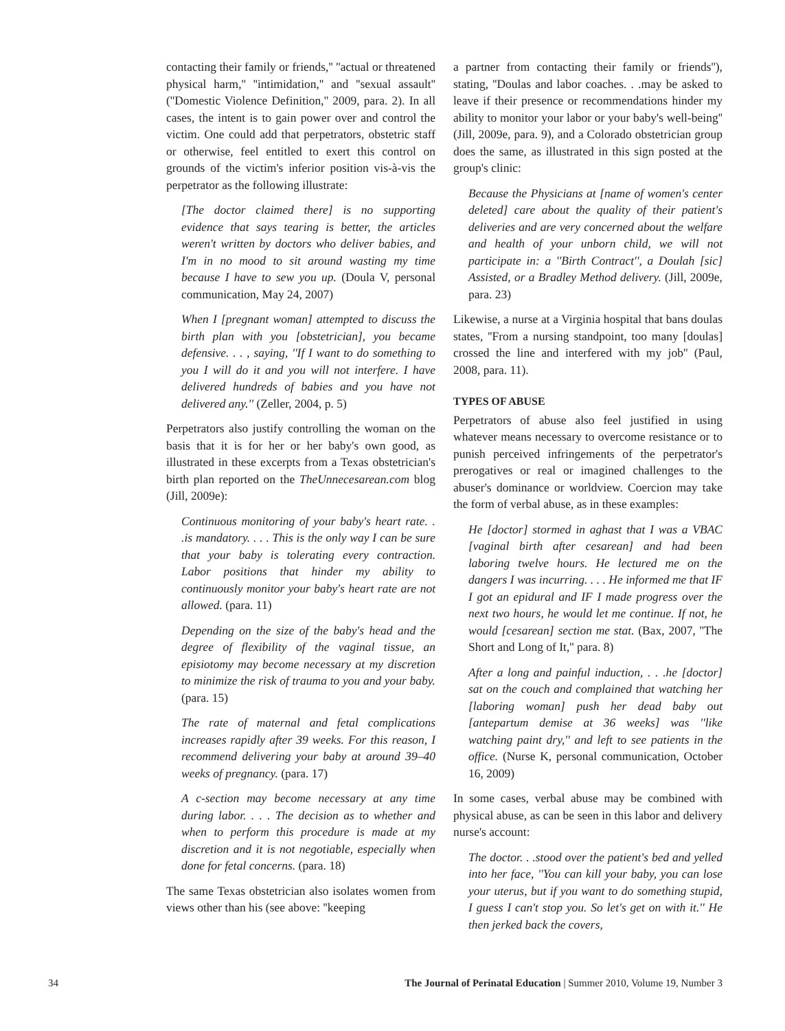contacting their family or friends,'' ''actual or threatened physical harm,'' ''intimidation,'' and ''sexual assault'' (''Domestic Violence Definition,'' 2009, para. 2). In all cases, the intent is to gain power over and control the victim. One could add that perpetrators, obstetric staff or otherwise, feel entitled to exert this control on grounds of the victim's inferior position vis-à-vis the perpetrator as the following illustrate:
[The doctor claimed there] is no supporting evidence that says tearing is better, the articles weren't written by doctors who deliver babies, and I'm in no mood to sit around wasting my time because I have to sew you up. (Doula V, personal communication, May 24, 2007)
When I [pregnant woman] attempted to discuss the birth plan with you [obstetrician], you became defensive. . . , saying, ''If I want to do something to you I will do it and you will not interfere. I have delivered hundreds of babies and you have not delivered any.'' (Zeller, 2004, p. 5)
Perpetrators also justify controlling the woman on the basis that it is for her or her baby's own good, as illustrated in these excerpts from a Texas obstetrician's birth plan reported on the TheUnnecesarean.com blog (Jill, 2009e):
Continuous monitoring of your baby's heart rate. . .is mandatory. . . . This is the only way I can be sure that your baby is tolerating every contraction. Labor positions that hinder my ability to continuously monitor your baby's heart rate are not allowed. (para. 11)
Depending on the size of the baby's head and the degree of flexibility of the vaginal tissue, an episiotomy may become necessary at my discretion to minimize the risk of trauma to you and your baby. (para. 15)
The rate of maternal and fetal complications increases rapidly after 39 weeks. For this reason, I recommend delivering your baby at around 39–40 weeks of pregnancy. (para. 17)
A c-section may become necessary at any time during labor. . . . The decision as to whether and when to perform this procedure is made at my discretion and it is not negotiable, especially when done for fetal concerns. (para. 18)
The same Texas obstetrician also isolates women from views other than his (see above: ''keeping
a partner from contacting their family or friends''), stating, ''Doulas and labor coaches. . .may be asked to leave if their presence or recommendations hinder my ability to monitor your labor or your baby's well-being'' (Jill, 2009e, para. 9), and a Colorado obstetrician group does the same, as illustrated in this sign posted at the group's clinic:
Because the Physicians at [name of women's center deleted] care about the quality of their patient's deliveries and are very concerned about the welfare and health of your unborn child, we will not participate in: a ''Birth Contract'', a Doulah [sic] Assisted, or a Bradley Method delivery. (Jill, 2009e, para. 23)
Likewise, a nurse at a Virginia hospital that bans doulas states, ''From a nursing standpoint, too many [doulas] crossed the line and interfered with my job'' (Paul, 2008, para. 11).
TYPES OF ABUSE
Perpetrators of abuse also feel justified in using whatever means necessary to overcome resistance or to punish perceived infringements of the perpetrator's prerogatives or real or imagined challenges to the abuser's dominance or worldview. Coercion may take the form of verbal abuse, as in these examples:
He [doctor] stormed in aghast that I was a VBAC [vaginal birth after cesarean] and had been laboring twelve hours. He lectured me on the dangers I was incurring. . . . He informed me that IF I got an epidural and IF I made progress over the next two hours, he would let me continue. If not, he would [cesarean] section me stat. (Bax, 2007, ''The Short and Long of It,'' para. 8)
After a long and painful induction, . . .he [doctor] sat on the couch and complained that watching her [laboring woman] push her dead baby out [antepartum demise at 36 weeks] was ''like watching paint dry,'' and left to see patients in the office. (Nurse K, personal communication, October 16, 2009)
In some cases, verbal abuse may be combined with physical abuse, as can be seen in this labor and delivery nurse's account:
The doctor. . .stood over the patient's bed and yelled into her face, ''You can kill your baby, you can lose your uterus, but if you want to do something stupid, I guess I can't stop you. So let's get on with it.'' He then jerked back the covers,
34 The Journal of Perinatal Education | Summer 2010, Volume 19, Number 3